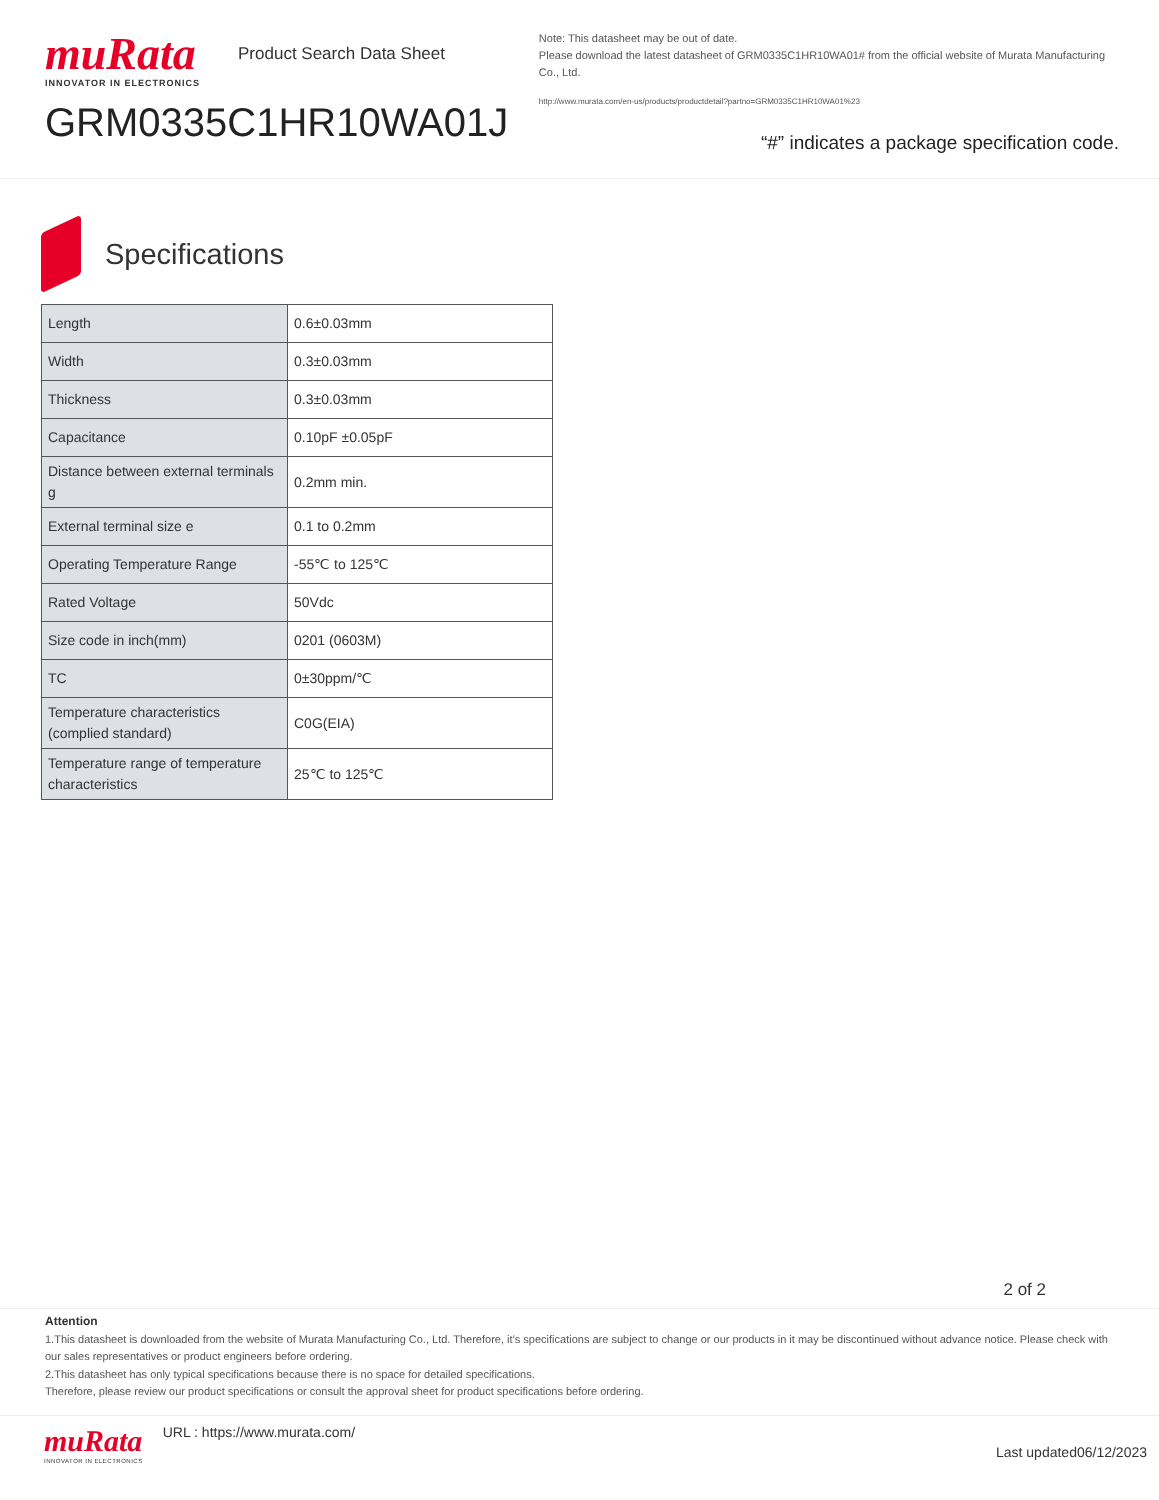muRata
INNOVATOR IN ELECTRONICS
Product Search Data Sheet
GRM0335C1HR10WA01J
Note: This datasheet may be out of date.
Please download the latest datasheet of GRM0335C1HR10WA01# from the official website of Murata Manufacturing Co., Ltd.
http://www.murata.com/en-us/products/productdetail?partno=GRM0335C1HR10WA01%23
“#” indicates a package specification code.
Specifications
| Length | 0.6±0.03mm |
| Width | 0.3±0.03mm |
| Thickness | 0.3±0.03mm |
| Capacitance | 0.10pF ±0.05pF |
| Distance between external terminals g | 0.2mm min. |
| External terminal size e | 0.1 to 0.2mm |
| Operating Temperature Range | -55℃ to 125℃ |
| Rated Voltage | 50Vdc |
| Size code in inch(mm) | 0201 (0603M) |
| TC | 0±30ppm/℃ |
| Temperature characteristics (complied standard) | C0G(EIA) |
| Temperature range of temperature characteristics | 25℃ to 125℃ |
2 of 2
Attention
1.This datasheet is downloaded from the website of Murata Manufacturing Co., Ltd. Therefore, it’s specifications are subject to change or our products in it may be discontinued without advance notice. Please check with our sales representatives or product engineers before ordering.
2.This datasheet has only typical specifications because there is no space for detailed specifications.
Therefore, please review our product specifications or consult the approval sheet for product specifications before ordering.
muRata
INNOVATOR IN ELECTRONICS
URL : https://www.murata.com/
Last updated06/12/2023